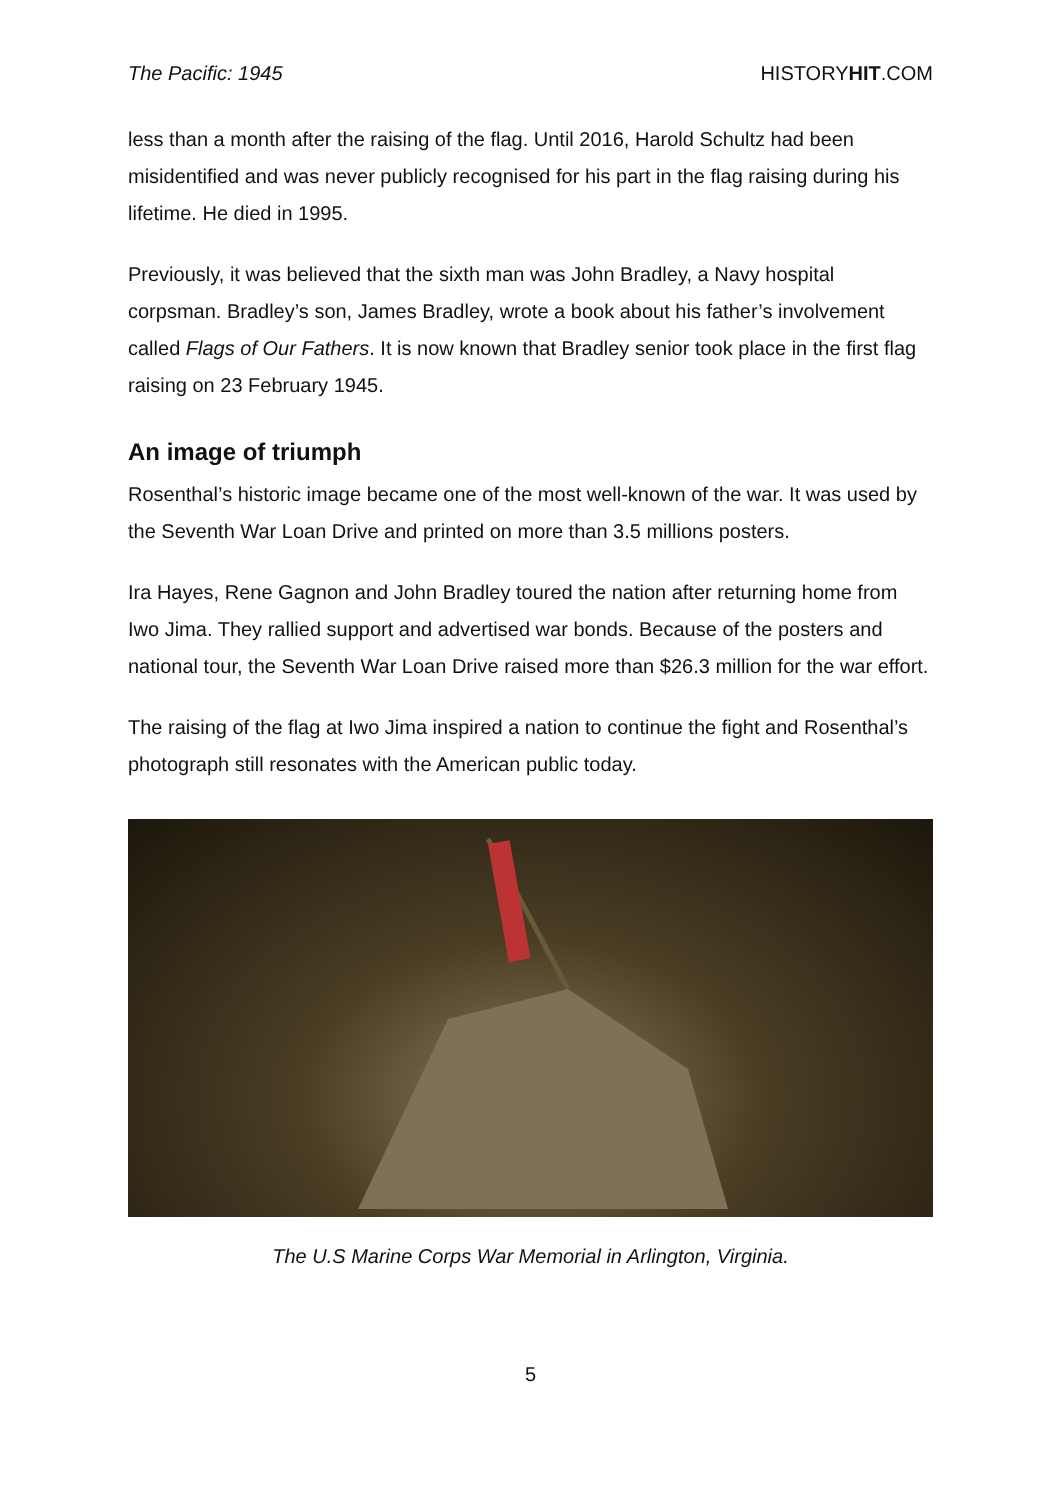The Pacific: 1945 HISTORYHIT.COM
less than a month after the raising of the flag. Until 2016, Harold Schultz had been misidentified and was never publicly recognised for his part in the flag raising during his lifetime. He died in 1995.
Previously, it was believed that the sixth man was John Bradley, a Navy hospital corpsman. Bradley’s son, James Bradley, wrote a book about his father’s involvement called Flags of Our Fathers. It is now known that Bradley senior took place in the first flag raising on 23 February 1945.
An image of triumph
Rosenthal’s historic image became one of the most well-known of the war. It was used by the Seventh War Loan Drive and printed on more than 3.5 millions posters.
Ira Hayes, Rene Gagnon and John Bradley toured the nation after returning home from Iwo Jima. They rallied support and advertised war bonds. Because of the posters and national tour, the Seventh War Loan Drive raised more than $26.3 million for the war effort.
The raising of the flag at Iwo Jima inspired a nation to continue the fight and Rosenthal’s photograph still resonates with the American public today.
The U.S Marine Corps War Memorial in Arlington, Virginia.
5